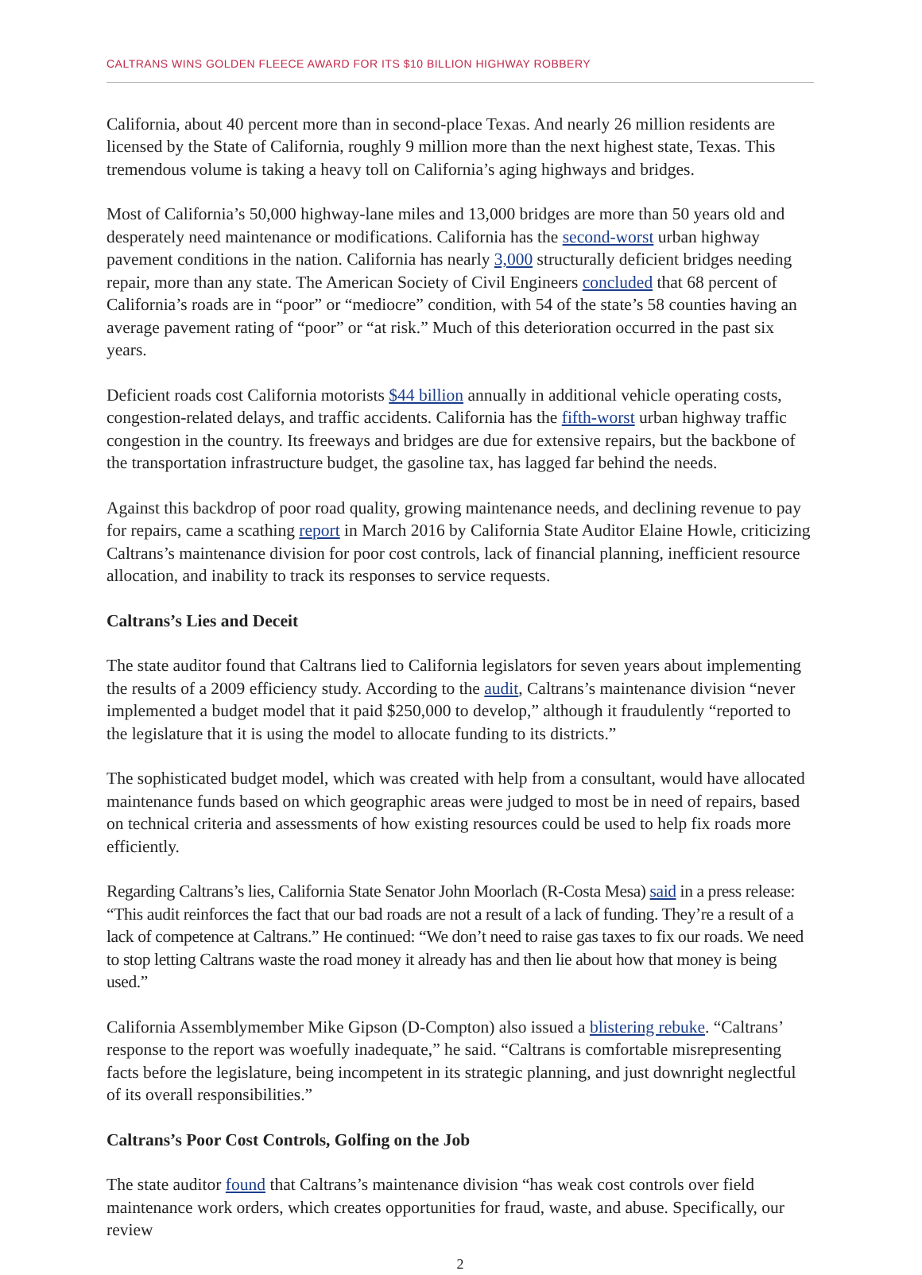CALTRANS WINS GOLDEN FLEECE AWARD FOR ITS $10 BILLION HIGHWAY ROBBERY
California, about 40 percent more than in second-place Texas. And nearly 26 million residents are licensed by the State of California, roughly 9 million more than the next highest state, Texas. This tremendous volume is taking a heavy toll on California’s aging highways and bridges.
Most of California’s 50,000 highway-lane miles and 13,000 bridges are more than 50 years old and desperately need maintenance or modifications. California has the second-worst urban highway pavement conditions in the nation. California has nearly 3,000 structurally deficient bridges needing repair, more than any state. The American Society of Civil Engineers concluded that 68 percent of California’s roads are in “poor” or “mediocre” condition, with 54 of the state’s 58 counties having an average pavement rating of “poor” or “at risk.” Much of this deterioration occurred in the past six years.
Deficient roads cost California motorists $44 billion annually in additional vehicle operating costs, congestion-related delays, and traffic accidents. California has the fifth-worst urban highway traffic congestion in the country. Its freeways and bridges are due for extensive repairs, but the backbone of the transportation infrastructure budget, the gasoline tax, has lagged far behind the needs.
Against this backdrop of poor road quality, growing maintenance needs, and declining revenue to pay for repairs, came a scathing report in March 2016 by California State Auditor Elaine Howle, criticizing Caltrans’s maintenance division for poor cost controls, lack of financial planning, inefficient resource allocation, and inability to track its responses to service requests.
Caltrans’s Lies and Deceit
The state auditor found that Caltrans lied to California legislators for seven years about implementing the results of a 2009 efficiency study. According to the audit, Caltrans’s maintenance division “never implemented a budget model that it paid $250,000 to develop,” although it fraudulently “reported to the legislature that it is using the model to allocate funding to its districts.”
The sophisticated budget model, which was created with help from a consultant, would have allocated maintenance funds based on which geographic areas were judged to most be in need of repairs, based on technical criteria and assessments of how existing resources could be used to help fix roads more efficiently.
Regarding Caltrans’s lies, California State Senator John Moorlach (R-Costa Mesa) said in a press release: “This audit reinforces the fact that our bad roads are not a result of a lack of funding. They’re a result of a lack of competence at Caltrans.” He continued: “We don’t need to raise gas taxes to fix our roads. We need to stop letting Caltrans waste the road money it already has and then lie about how that money is being used.”
California Assemblymember Mike Gipson (D-Compton) also issued a blistering rebuke. “Caltrans’ response to the report was woefully inadequate,” he said. “Caltrans is comfortable misrepresenting facts before the legislature, being incompetent in its strategic planning, and just downright neglectful of its overall responsibilities.”
Caltrans’s Poor Cost Controls, Golfing on the Job
The state auditor found that Caltrans’s maintenance division “has weak cost controls over field maintenance work orders, which creates opportunities for fraud, waste, and abuse. Specifically, our review
2